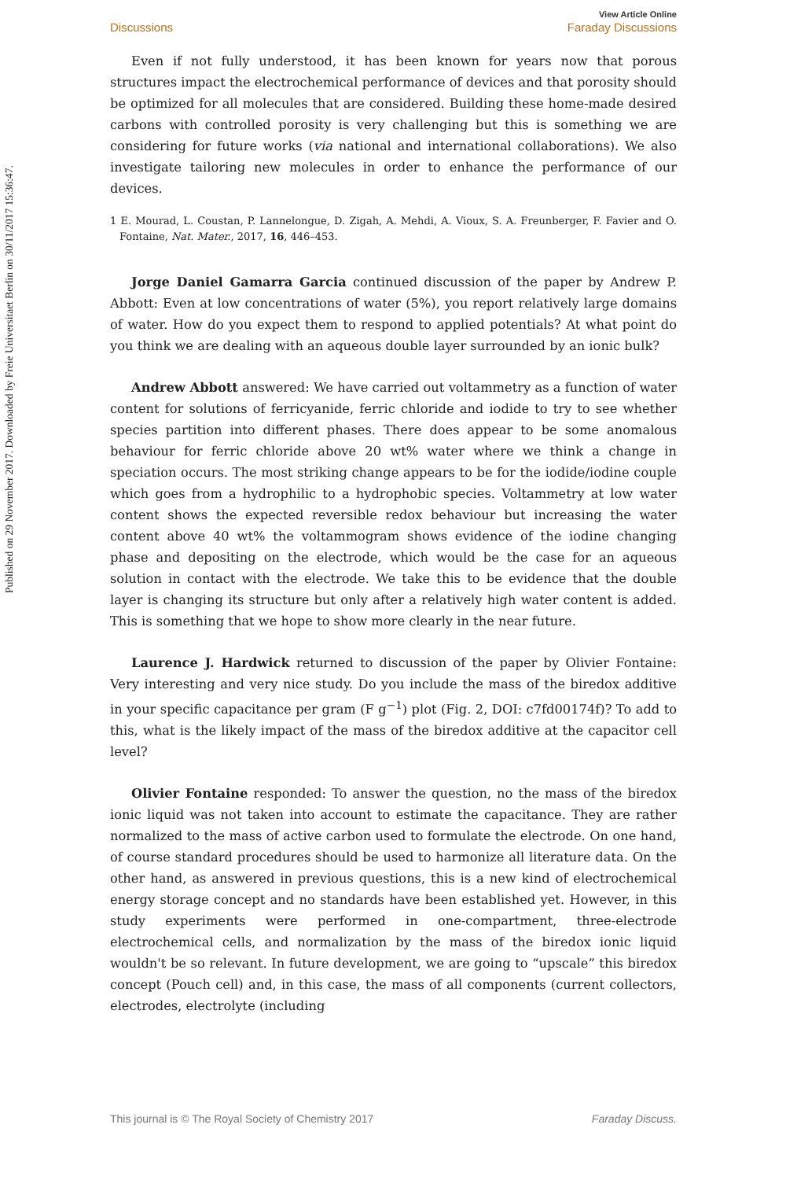Published on 29 November 2017. Downloaded by Freie Universitaet Berlin on 30/11/2017 15:36:47.
View Article Online
Discussions Faraday Discussions
Even if not fully understood, it has been known for years now that porous structures impact the electrochemical performance of devices and that porosity should be optimized for all molecules that are considered. Building these home-made desired carbons with controlled porosity is very challenging but this is something we are considering for future works (via national and international collaborations). We also investigate tailoring new molecules in order to enhance the performance of our devices.
1 E. Mourad, L. Coustan, P. Lannelongue, D. Zigah, A. Mehdi, A. Vioux, S. A. Freunberger, F. Favier and O. Fontaine, Nat. Mater., 2017, 16, 446–453.
Jorge Daniel Gamarra Garcia continued discussion of the paper by Andrew P. Abbott: Even at low concentrations of water (5%), you report relatively large domains of water. How do you expect them to respond to applied potentials? At what point do you think we are dealing with an aqueous double layer surrounded by an ionic bulk?
Andrew Abbott answered: We have carried out voltammetry as a function of water content for solutions of ferricyanide, ferric chloride and iodide to try to see whether species partition into different phases. There does appear to be some anomalous behaviour for ferric chloride above 20 wt% water where we think a change in speciation occurs. The most striking change appears to be for the iodide/iodine couple which goes from a hydrophilic to a hydrophobic species. Voltammetry at low water content shows the expected reversible redox behaviour but increasing the water content above 40 wt% the voltammogram shows evidence of the iodine changing phase and depositing on the electrode, which would be the case for an aqueous solution in contact with the electrode. We take this to be evidence that the double layer is changing its structure but only after a relatively high water content is added. This is something that we hope to show more clearly in the near future.
Laurence J. Hardwick returned to discussion of the paper by Olivier Fontaine: Very interesting and very nice study. Do you include the mass of the biredox additive in your specific capacitance per gram (F g<sup>−1</sup>) plot (Fig. 2, DOI: c7fd00174f)? To add to this, what is the likely impact of the mass of the biredox additive at the capacitor cell level?
Olivier Fontaine responded: To answer the question, no the mass of the biredox ionic liquid was not taken into account to estimate the capacitance. They are rather normalized to the mass of active carbon used to formulate the electrode. On one hand, of course standard procedures should be used to harmonize all literature data. On the other hand, as answered in previous questions, this is a new kind of electrochemical energy storage concept and no standards have been established yet. However, in this study experiments were performed in one-compartment, three-electrode electrochemical cells, and normalization by the mass of the biredox ionic liquid wouldn't be so relevant. In future development, we are going to “upscale” this biredox concept (Pouch cell) and, in this case, the mass of all components (current collectors, electrodes, electrolyte (including
This journal is © The Royal Society of Chemistry 2017 Faraday Discuss.